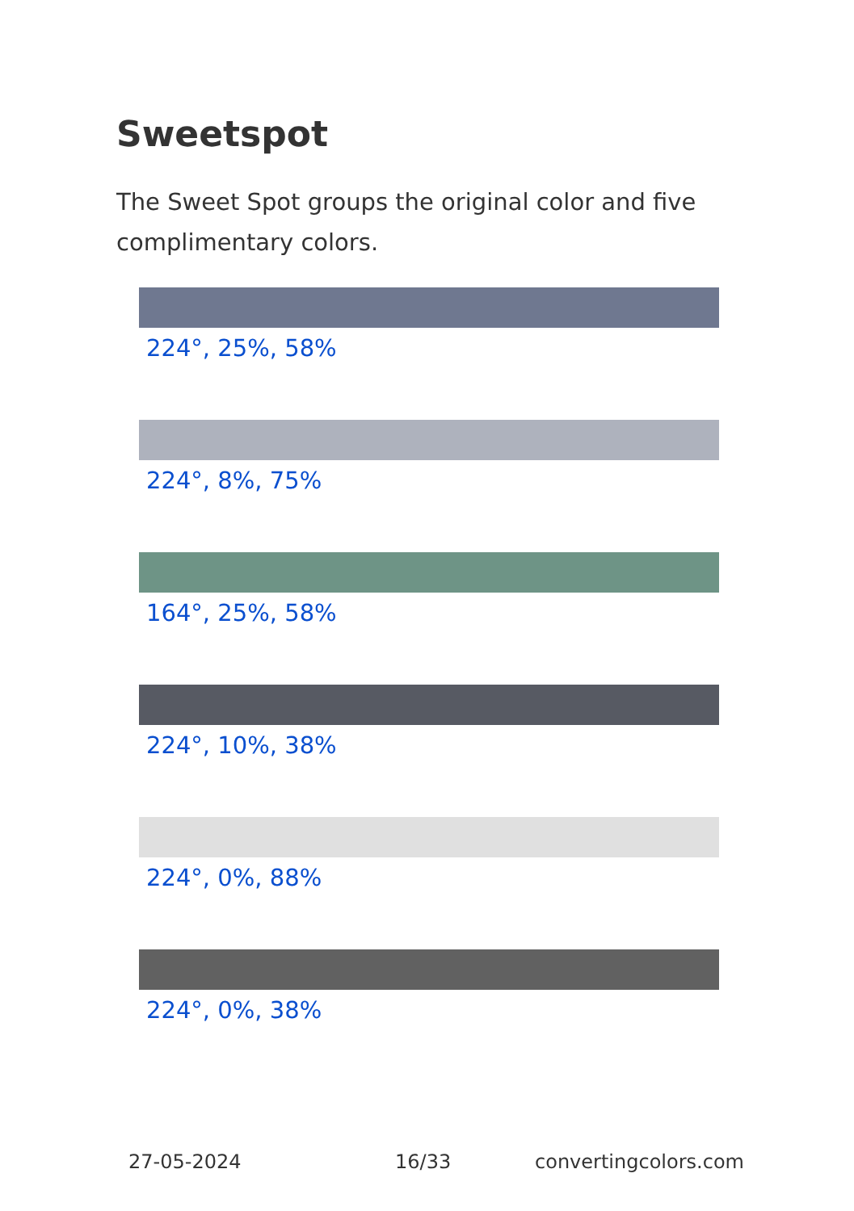Sweetspot
The Sweet Spot groups the original color and five complimentary colors.
224°, 25%, 58%
224°, 8%, 75%
164°, 25%, 58%
224°, 10%, 38%
224°, 0%, 88%
224°, 0%, 38%
27-05-2024 16/33 convertingcolors.com